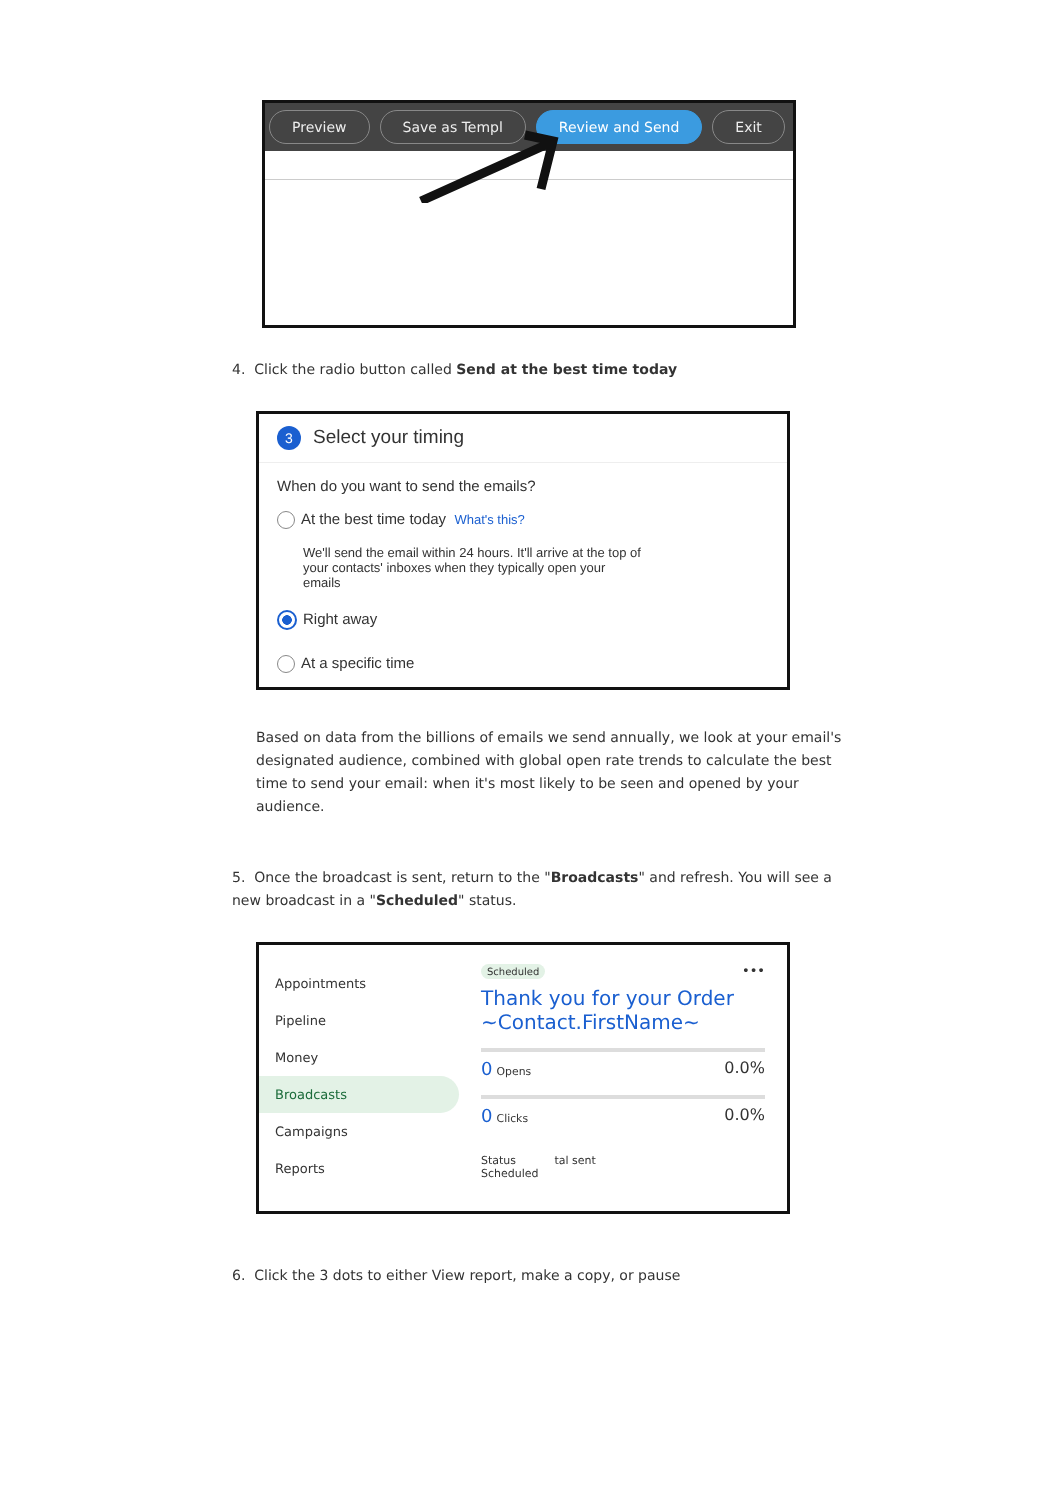Preview Save as Templ Review and Send Exit
4. Click the radio button called Send at the best time today
3 Select your timing
When do you want to send the emails?
At the best time today What's this?
We'll send the email within 24 hours. It'll arrive at the top of your contacts' inboxes when they typically open your emails
Right away
At a specific time
Based on data from the billions of emails we send annually, we look at your email's designated audience, combined with global open rate trends to calculate the best time to send your email: when it's most likely to be seen and opened by your audience.
5. Once the broadcast is sent, return to the "Broadcasts" and refresh. You will see a new broadcast in a "Scheduled" status.
Appointments
Pipeline
Money
Broadcasts
Campaigns
Reports
Scheduled •••
Thank you for your Order ~Contact.FirstName~
0 Opens 0.0%
0 Clicks 0.0%
Status tal sent
Scheduled
6. Click the 3 dots to either View report, make a copy, or pause